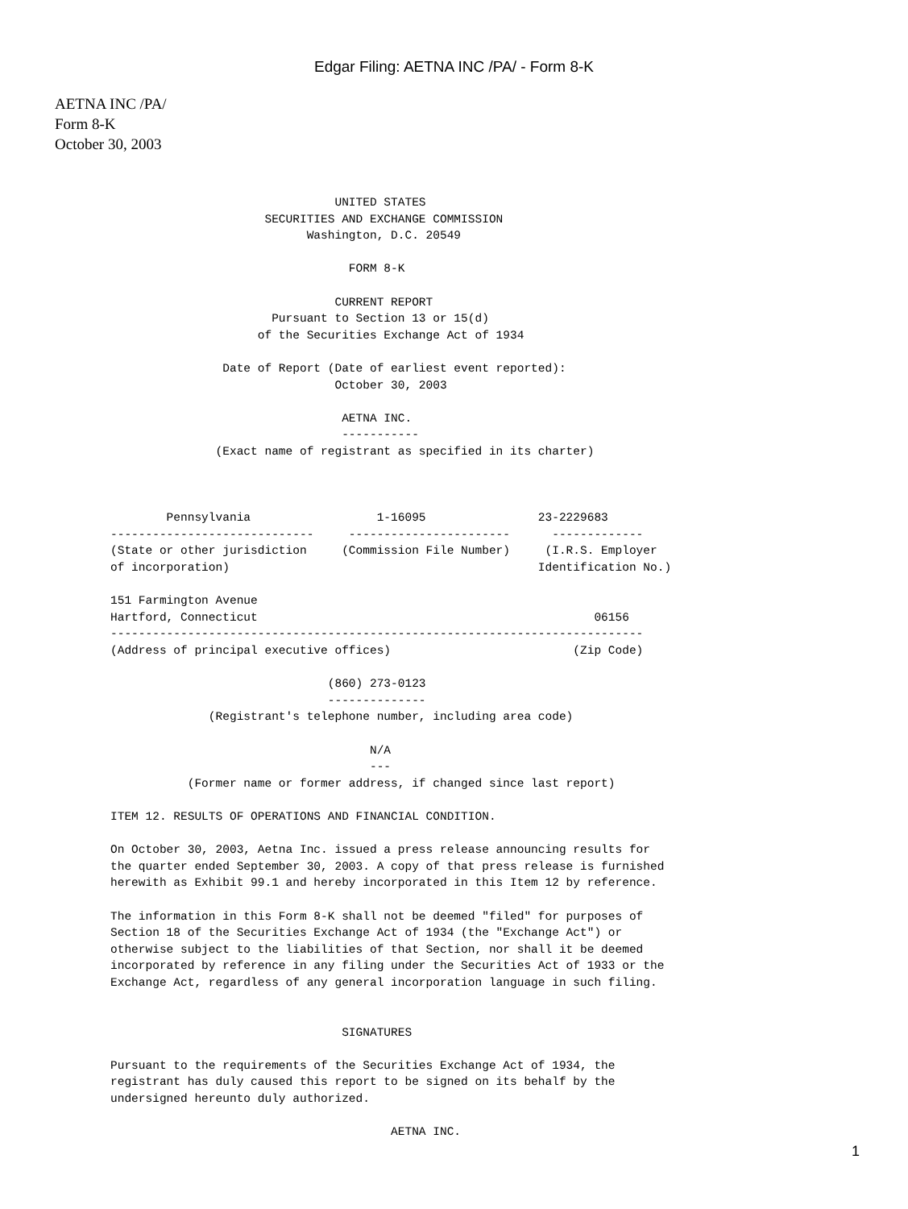Edgar Filing: AETNA INC /PA/ - Form 8-K
AETNA INC /PA/
Form 8-K
October 30, 2003
                                UNITED STATES
                      SECURITIES AND EXCHANGE COMMISSION
                            Washington, D.C. 20549

                                  FORM 8-K

                                CURRENT REPORT
                       Pursuant to Section 13 or 15(d)
                     of the Securities Exchange Act of 1934

                Date of Report (Date of earliest event reported):
                                October 30, 2003

                                 AETNA INC.
                                 -----------
               (Exact name of registrant as specified in its charter)



        Pennsylvania                  1-16095                23-2229683
-----------------------------     -----------------------      -------------
(State or other jurisdiction     (Commission File Number)     (I.R.S. Employer
of incorporation)                                            Identification No.)

151 Farmington Avenue
Hartford, Connecticut                                                06156
----------------------------------------------------------------------------
(Address of principal executive offices)                          (Zip Code)

                               (860) 273-0123
                               --------------
              (Registrant's telephone number, including area code)

                                     N/A
                                     ---
           (Former name or former address, if changed since last report)

ITEM 12. RESULTS OF OPERATIONS AND FINANCIAL CONDITION.

On October 30, 2003, Aetna Inc. issued a press release announcing results for
the quarter ended September 30, 2003. A copy of that press release is furnished
herewith as Exhibit 99.1 and hereby incorporated in this Item 12 by reference.

The information in this Form 8-K shall not be deemed "filed" for purposes of
Section 18 of the Securities Exchange Act of 1934 (the "Exchange Act") or
otherwise subject to the liabilities of that Section, nor shall it be deemed
incorporated by reference in any filing under the Securities Act of 1933 or the
Exchange Act, regardless of any general incorporation language in such filing.


                                 SIGNATURES

Pursuant to the requirements of the Securities Exchange Act of 1934, the
registrant has duly caused this report to be signed on its behalf by the
undersigned hereunto duly authorized.

                                        AETNA INC.
1